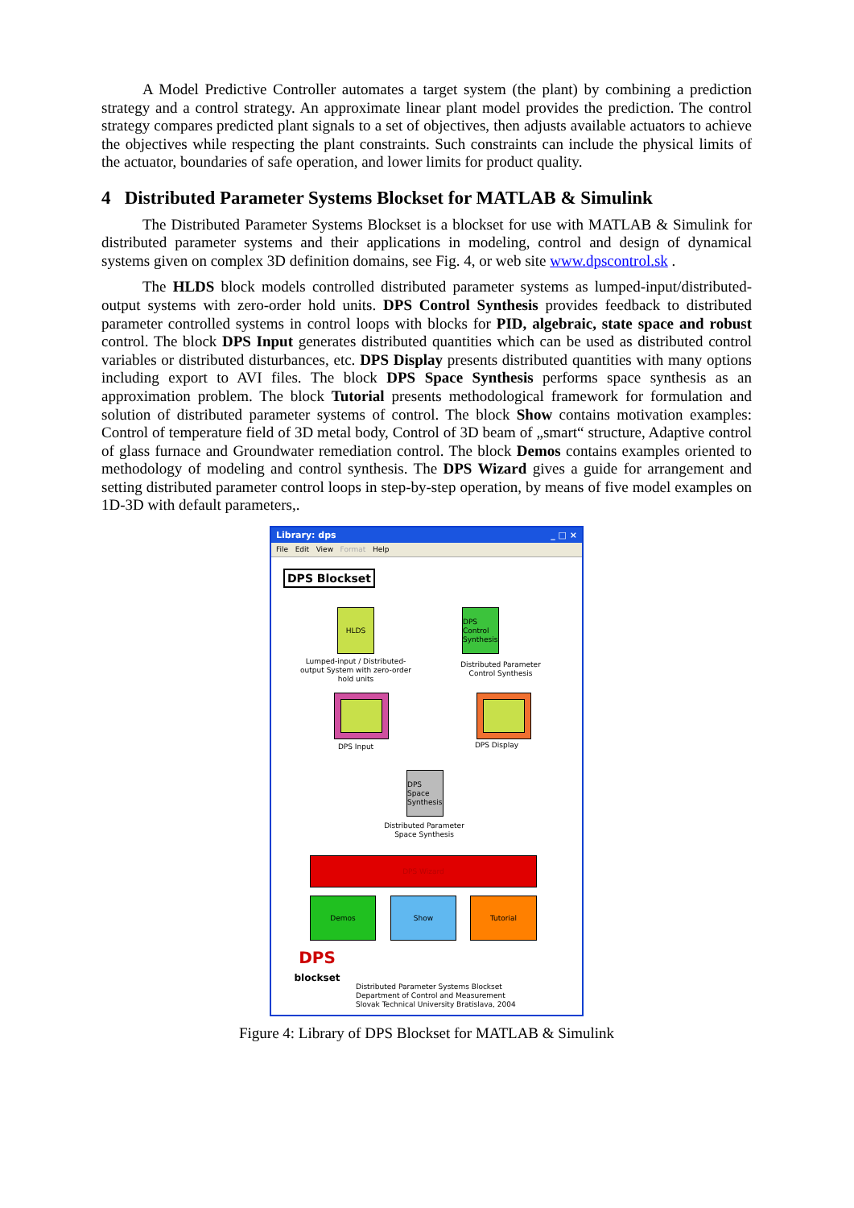A Model Predictive Controller automates a target system (the plant) by combining a prediction strategy and a control strategy. An approximate linear plant model provides the prediction. The control strategy compares predicted plant signals to a set of objectives, then adjusts available actuators to achieve the objectives while respecting the plant constraints. Such constraints can include the physical limits of the actuator, boundaries of safe operation, and lower limits for product quality.
4 Distributed Parameter Systems Blockset for MATLAB & Simulink
The Distributed Parameter Systems Blockset is a blockset for use with MATLAB & Simulink for distributed parameter systems and their applications in modeling, control and design of dynamical systems given on complex 3D definition domains, see Fig. 4, or web site www.dpscontrol.sk .
The HLDS block models controlled distributed parameter systems as lumped-input/distributed-output systems with zero-order hold units. DPS Control Synthesis provides feedback to distributed parameter controlled systems in control loops with blocks for PID, algebraic, state space and robust control. The block DPS Input generates distributed quantities which can be used as distributed control variables or distributed disturbances, etc. DPS Display presents distributed quantities with many options including export to AVI files. The block DPS Space Synthesis performs space synthesis as an approximation problem. The block Tutorial presents methodological framework for formulation and solution of distributed parameter systems of control. The block Show contains motivation examples: Control of temperature field of 3D metal body, Control of 3D beam of „smart“ structure, Adaptive control of glass furnace and Groundwater remediation control. The block Demos contains examples oriented to methodology of modeling and control synthesis. The DPS Wizard gives a guide for arrangement and setting distributed parameter control loops in step-by-step operation, by means of five model examples on 1D-3D with default parameters,.
Library: dps _ □ ×
File Edit View Format Help
DPS Blockset
HLDS
Lumped-input / Distributed-output System with zero-order hold units
DPS Control Synthesis
Distributed Parameter Control Synthesis
DPS Input DPS Display
DPS Space Synthesis
Distributed Parameter Space Synthesis
DPS Wizard
Demos Show Tutorial
DPS
blockset
Distributed Parameter Systems Blockset
Department of Control and Measurement
Slovak Technical University Bratislava, 2004
Figure 4: Library of DPS Blockset for MATLAB & Simulink